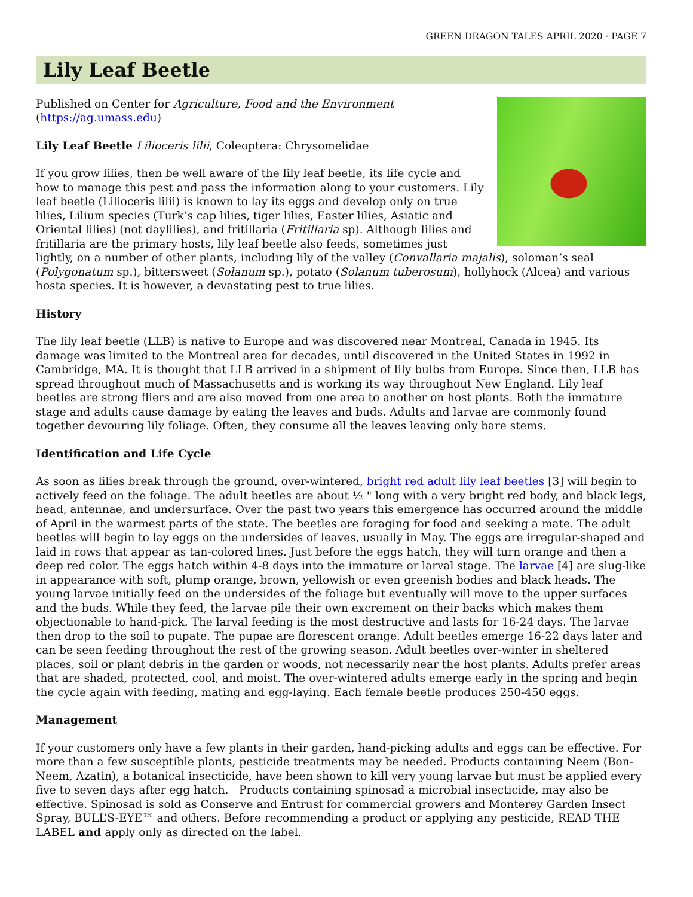GREEN DRAGON TALES APRIL 2020 · PAGE 7
Lily Leaf Beetle
Published on Center for Agriculture, Food and the Environment
(https://ag.umass.edu)
Lily Leaf Beetle Lilioceris lilii, Coleoptera: Chrysomelidae
If you grow lilies, then be well aware of the lily leaf beetle, its life cycle and how to manage this pest and pass the information along to your customers. Lily leaf beetle (Lilioceris lilii) is known to lay its eggs and develop only on true lilies, Lilium species (Turk’s cap lilies, tiger lilies, Easter lilies, Asiatic and Oriental lilies) (not daylilies), and fritillaria (Fritillaria sp). Although lilies and fritillaria are the primary hosts, lily leaf beetle also feeds, sometimes just lightly, on a number of other plants, including lily of the valley (Convallaria majalis), soloman’s seal (Polygonatum sp.), bittersweet (Solanum sp.), potato (Solanum tuberosum), hollyhock (Alcea) and various hosta species. It is however, a devastating pest to true lilies.
History
The lily leaf beetle (LLB) is native to Europe and was discovered near Montreal, Canada in 1945. Its damage was limited to the Montreal area for decades, until discovered in the United States in 1992 in Cambridge, MA. It is thought that LLB arrived in a shipment of lily bulbs from Europe. Since then, LLB has spread throughout much of Massachusetts and is working its way throughout New England. Lily leaf beetles are strong fliers and are also moved from one area to another on host plants. Both the immature stage and adults cause damage by eating the leaves and buds. Adults and larvae are commonly found together devouring lily foliage. Often, they consume all the leaves leaving only bare stems.
Identification and Life Cycle
As soon as lilies break through the ground, over-wintered, bright red adult lily leaf beetles [3] will begin to actively feed on the foliage. The adult beetles are about ½ " long with a very bright red body, and black legs, head, antennae, and undersurface. Over the past two years this emergence has occurred around the middle of April in the warmest parts of the state. The beetles are foraging for food and seeking a mate. The adult beetles will begin to lay eggs on the undersides of leaves, usually in May. The eggs are irregular-shaped and laid in rows that appear as tan-colored lines. Just before the eggs hatch, they will turn orange and then a deep red color. The eggs hatch within 4-8 days into the immature or larval stage. The larvae [4] are slug-like in appearance with soft, plump orange, brown, yellowish or even greenish bodies and black heads. The young larvae initially feed on the undersides of the foliage but eventually will move to the upper surfaces and the buds. While they feed, the larvae pile their own excrement on their backs which makes them objectionable to hand-pick. The larval feeding is the most destructive and lasts for 16-24 days. The larvae then drop to the soil to pupate. The pupae are florescent orange. Adult beetles emerge 16-22 days later and can be seen feeding throughout the rest of the growing season. Adult beetles over-winter in sheltered places, soil or plant debris in the garden or woods, not necessarily near the host plants. Adults prefer areas that are shaded, protected, cool, and moist. The over-wintered adults emerge early in the spring and begin the cycle again with feeding, mating and egg-laying. Each female beetle produces 250-450 eggs.
Management
If your customers only have a few plants in their garden, hand-picking adults and eggs can be effective. For more than a few susceptible plants, pesticide treatments may be needed. Products containing Neem (Bon-Neem, Azatin), a botanical insecticide, have been shown to kill very young larvae but must be applied every five to seven days after egg hatch. Products containing spinosad a microbial insecticide, may also be effective. Spinosad is sold as Conserve and Entrust for commercial growers and Monterey Garden Insect Spray, BULL’S-EYE™ and others. Before recommending a product or applying any pesticide, READ THE LABEL and apply only as directed on the label.